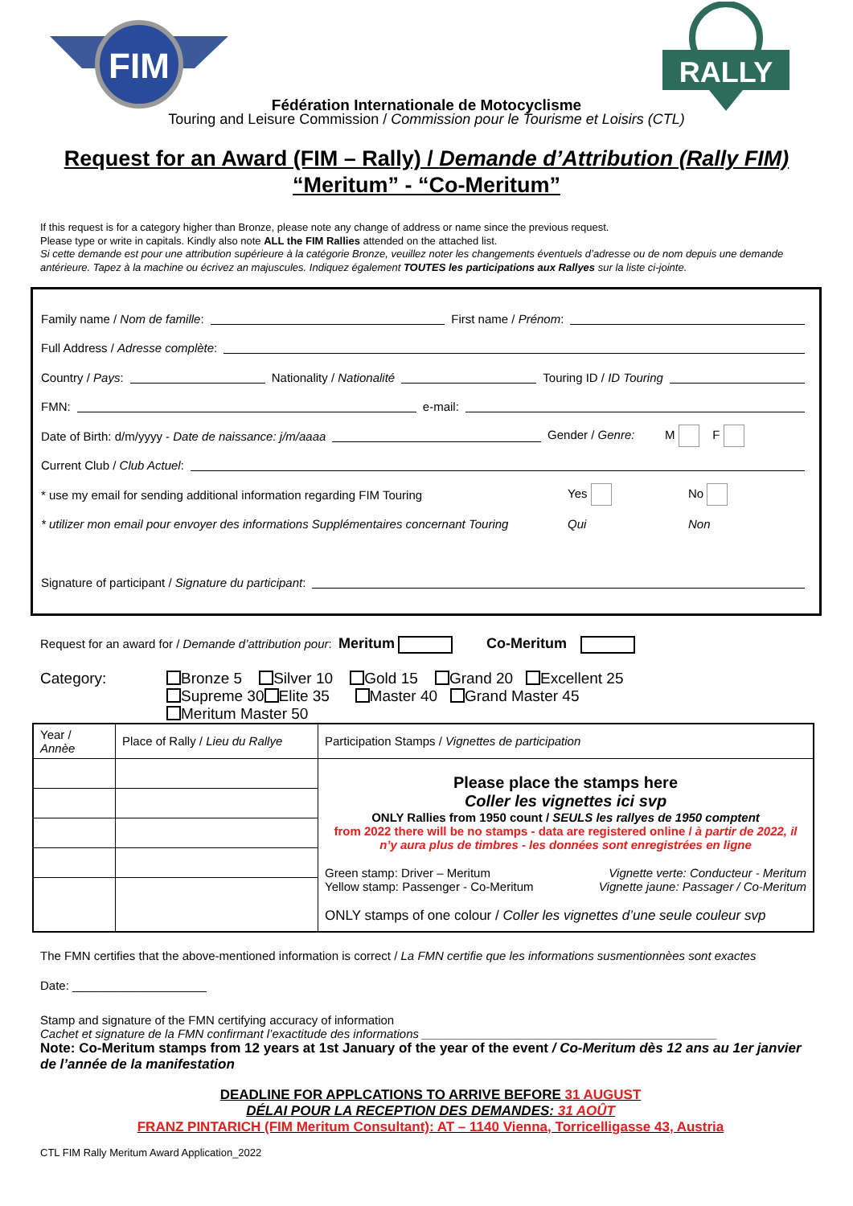FIM
RALLY
Fédération Internationale de Motocyclisme
Touring and Leisure Commission / Commission pour le Tourisme et Loisirs (CTL)
Request for an Award (FIM – Rally) / Demande d’Attribution (Rally FIM)
“Meritum” - “Co-Meritum”
If this request is for a category higher than Bronze, please note any change of address or name since the previous request.
Please type or write in capitals. Kindly also note ALL the FIM Rallies attended on the attached list.
Si cette demande est pour une attribution supérieure à la catégorie Bronze, veuillez noter les changements éventuels d’adresse ou de nom depuis une demande antérieure. Tapez à la machine ou écrivez an majuscules. Indiquez également TOUTES les participations aux Rallyes sur la liste ci-jointe.
Family name / Nom de famille: First name / Prénom:
Full Address / Adresse complète:
Country / Pays: Nationality / Nationalité Touring ID / ID Touring
FMN: e-mail:
Date of Birth: d/m/yyyy - Date de naissance: j/m/aaaa Gender / Genre: M F
Current Club / Club Actuel:
* use my email for sending additional information regarding FIM Touring Yes No
* utilizer mon email pour envoyer des informations Supplémentaires concernant Touring Qui Non
Signature of participant / Signature du participant:
Request for an award for / Demande d’attribution pour: Meritum Co-Meritum
Category: Bronze 5 Silver 10 Gold 15 Grand 20 Excellent 25
Supreme 30 Elite 35 Master 40 Grand Master 45
Meritum Master 50
| Year / Annèe | Place of Rally / Lieu du Rallye | Participation Stamps / Vignettes de participation |
| | | Please place the stamps here Coller les vignettes ici svp ONLY Rallies from 1950 count / SEULS les rallyes de 1950 comptent from 2022 there will be no stamps - data are registered online / à partir de 2022, il n’y aura plus de timbres - les données sont enregistrées en ligne Green stamp: Driver – Meritum Yellow stamp: Passenger - Co-Meritum Vignette verte: Conducteur - Meritum Vignette jaune: Passager / Co-Meritum ONLY stamps of one colour / Coller les vignettes d’une seule couleur svp |
The FMN certifies that the above-mentioned information is correct / La FMN certifie que les informations susmentionnèes sont exactes
Date: ____________________
Stamp and signature of the FMN certifying accuracy of information
Cachet et signature de la FMN confirmant l’exactitude des informations ____________________________________________
Note: Co-Meritum stamps from 12 years at 1st January of the year of the event / Co-Meritum dès 12 ans au 1er janvier de l’année de la manifestation
DEADLINE FOR APPLCATIONS TO ARRIVE BEFORE 31 AUGUST
DÉLAI POUR LA RECEPTION DES DEMANDES: 31 AOÛT
FRANZ PINTARICH (FIM Meritum Consultant): AT – 1140 Vienna, Torricelligasse 43, Austria
CTL FIM Rally Meritum Award Application_2022